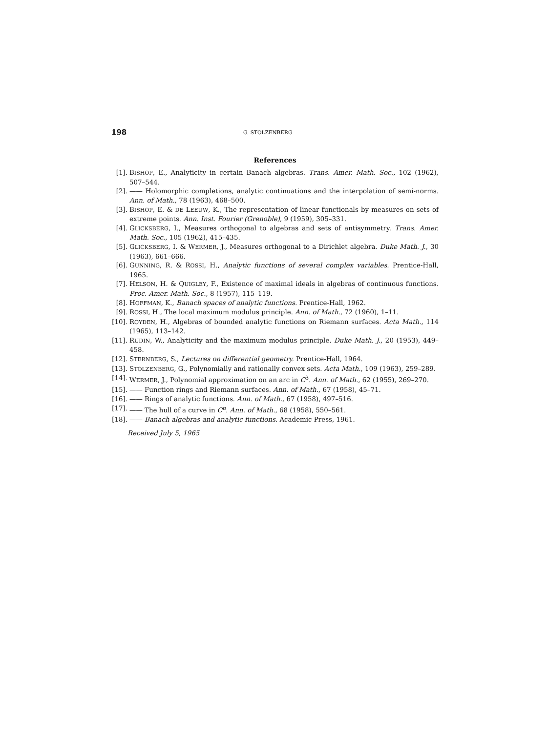198 G. STOLZENBERG
References
[1]. BISHOP, E., Analyticity in certain Banach algebras. Trans. Amer. Math. Soc., 102 (1962), 507–544.
[2]. —— Holomorphic completions, analytic continuations and the interpolation of semi-norms. Ann. of Math., 78 (1963), 468–500.
[3]. BISHOP, E. & DE LEEUW, K., The representation of linear functionals by measures on sets of extreme points. Ann. Inst. Fourier (Grenoble), 9 (1959), 305–331.
[4]. GLICKSBERG, I., Measures orthogonal to algebras and sets of antisymmetry. Trans. Amer. Math. Soc., 105 (1962), 415–435.
[5]. GLICKSBERG, I. & WERMER, J., Measures orthogonal to a Dirichlet algebra. Duke Math. J., 30 (1963), 661–666.
[6]. GUNNING, R. & ROSSI, H., Analytic functions of several complex variables. Prentice-Hall, 1965.
[7]. HELSON, H. & QUIGLEY, F., Existence of maximal ideals in algebras of continuous functions. Proc. Amer. Math. Soc., 8 (1957), 115–119.
[8]. HOFFMAN, K., Banach spaces of analytic functions. Prentice-Hall, 1962.
[9]. ROSSI, H., The local maximum modulus principle. Ann. of Math., 72 (1960), 1–11.
[10]. ROYDEN, H., Algebras of bounded analytic functions on Riemann surfaces. Acta Math., 114 (1965), 113–142.
[11]. RUDIN, W., Analyticity and the maximum modulus principle. Duke Math. J., 20 (1953), 449–458.
[12]. STERNBERG, S., Lectures on differential geometry. Prentice-Hall, 1964.
[13]. STOLZENBERG, G., Polynomially and rationally convex sets. Acta Math., 109 (1963), 259–289.
[14]. WERMER, J., Polynomial approximation on an arc in C<sup>3</sup>. Ann. of Math., 62 (1955), 269–270.
[15]. —— Function rings and Riemann surfaces. Ann. of Math., 67 (1958), 45–71.
[16]. —— Rings of analytic functions. Ann. of Math., 67 (1958), 497–516.
[17]. —— The hull of a curve in C<sup>n</sup>. Ann. of Math., 68 (1958), 550–561.
[18]. —— Banach algebras and analytic functions. Academic Press, 1961.
Received July 5, 1965